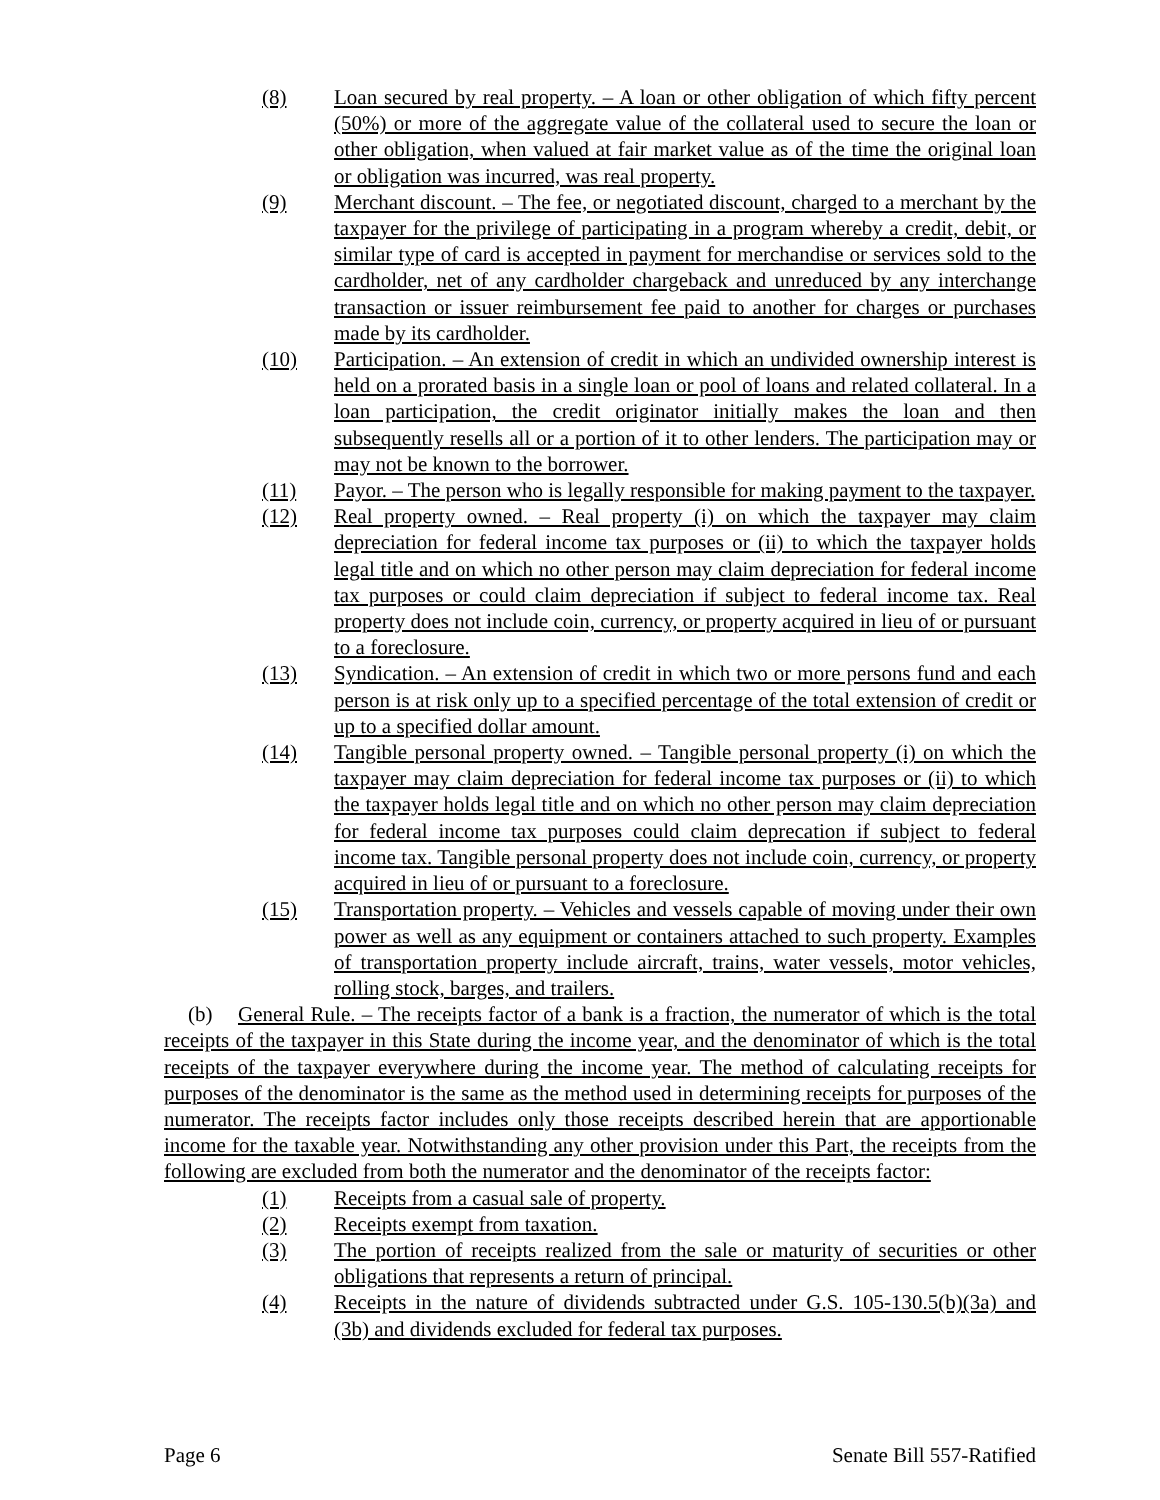(8) Loan secured by real property. – A loan or other obligation of which fifty percent (50%) or more of the aggregate value of the collateral used to secure the loan or other obligation, when valued at fair market value as of the time the original loan or obligation was incurred, was real property.
(9) Merchant discount. – The fee, or negotiated discount, charged to a merchant by the taxpayer for the privilege of participating in a program whereby a credit, debit, or similar type of card is accepted in payment for merchandise or services sold to the cardholder, net of any cardholder chargeback and unreduced by any interchange transaction or issuer reimbursement fee paid to another for charges or purchases made by its cardholder.
(10) Participation. – An extension of credit in which an undivided ownership interest is held on a prorated basis in a single loan or pool of loans and related collateral. In a loan participation, the credit originator initially makes the loan and then subsequently resells all or a portion of it to other lenders. The participation may or may not be known to the borrower.
(11) Payor. – The person who is legally responsible for making payment to the taxpayer.
(12) Real property owned. – Real property (i) on which the taxpayer may claim depreciation for federal income tax purposes or (ii) to which the taxpayer holds legal title and on which no other person may claim depreciation for federal income tax purposes or could claim depreciation if subject to federal income tax. Real property does not include coin, currency, or property acquired in lieu of or pursuant to a foreclosure.
(13) Syndication. – An extension of credit in which two or more persons fund and each person is at risk only up to a specified percentage of the total extension of credit or up to a specified dollar amount.
(14) Tangible personal property owned. – Tangible personal property (i) on which the taxpayer may claim depreciation for federal income tax purposes or (ii) to which the taxpayer holds legal title and on which no other person may claim depreciation for federal income tax purposes could claim deprecation if subject to federal income tax. Tangible personal property does not include coin, currency, or property acquired in lieu of or pursuant to a foreclosure.
(15) Transportation property. – Vehicles and vessels capable of moving under their own power as well as any equipment or containers attached to such property. Examples of transportation property include aircraft, trains, water vessels, motor vehicles, rolling stock, barges, and trailers.
(b) General Rule. – The receipts factor of a bank is a fraction, the numerator of which is the total receipts of the taxpayer in this State during the income year, and the denominator of which is the total receipts of the taxpayer everywhere during the income year. The method of calculating receipts for purposes of the denominator is the same as the method used in determining receipts for purposes of the numerator. The receipts factor includes only those receipts described herein that are apportionable income for the taxable year. Notwithstanding any other provision under this Part, the receipts from the following are excluded from both the numerator and the denominator of the receipts factor:
(1) Receipts from a casual sale of property.
(2) Receipts exempt from taxation.
(3) The portion of receipts realized from the sale or maturity of securities or other obligations that represents a return of principal.
(4) Receipts in the nature of dividends subtracted under G.S. 105-130.5(b)(3a) and (3b) and dividends excluded for federal tax purposes.
Page 6 Senate Bill 557-Ratified